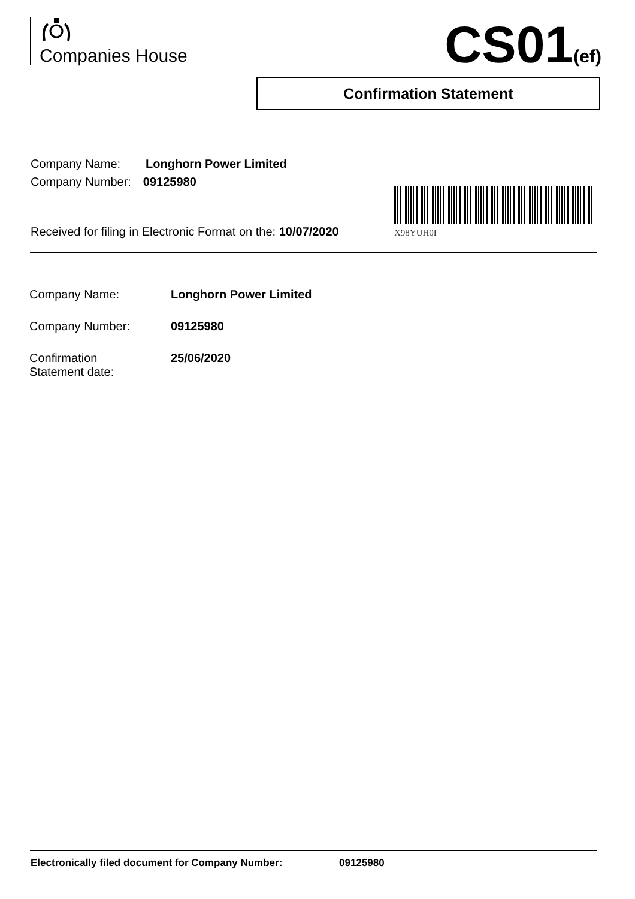Companies House CS01(ef)
Confirmation Statement
Company Name: Longhorn Power Limited
Company Number: 09125980
X98YUH0I
Received for filing in Electronic Format on the: 10/07/2020
| Company Name: | Longhorn Power Limited |
| Company Number: | 09125980 |
| Confirmation Statement date: | 25/06/2020 |
Electronically filed document for Company Number: 09125980